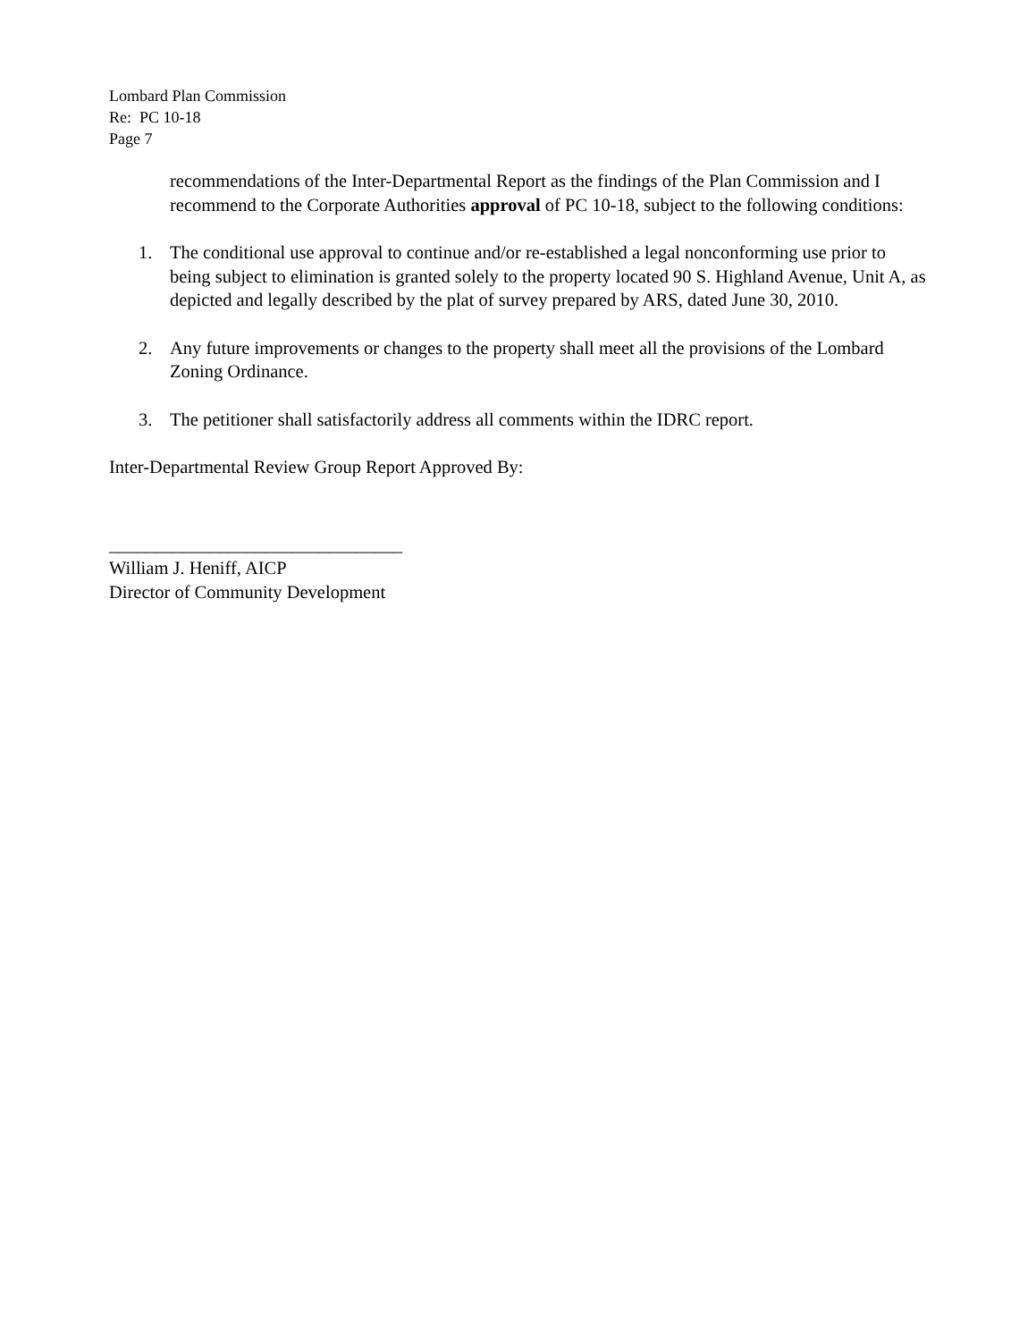Lombard Plan Commission
Re: PC 10-18
Page 7
recommendations of the Inter-Departmental Report as the findings of the Plan Commission and I recommend to the Corporate Authorities approval of PC 10-18, subject to the following conditions:
1. The conditional use approval to continue and/or re-established a legal nonconforming use prior to being subject to elimination is granted solely to the property located 90 S. Highland Avenue, Unit A, as depicted and legally described by the plat of survey prepared by ARS, dated June 30, 2010.
2. Any future improvements or changes to the property shall meet all the provisions of the Lombard Zoning Ordinance.
3. The petitioner shall satisfactorily address all comments within the IDRC report.
Inter-Departmental Review Group Report Approved By:
________________________________
William J. Heniff, AICP
Director of Community Development